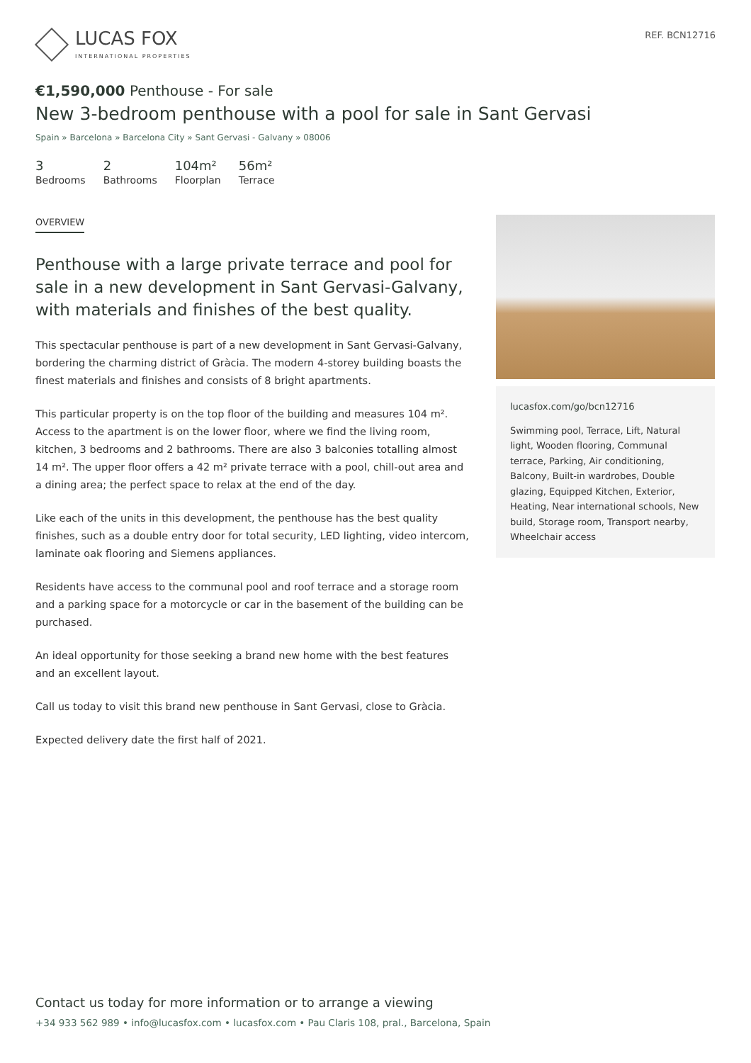LUCAS FOX
INTERNATIONAL PROPERTIES
REF. BCN12716
€1,590,000 Penthouse - For sale
New 3-bedroom penthouse with a pool for sale in Sant Gervasi
Spain » Barcelona » Barcelona City » Sant Gervasi - Galvany » 08006
3
Bedrooms
2
Bathrooms
104m²
Floorplan
56m²
Terrace
OVERVIEW
Penthouse with a large private terrace and pool for sale in a new development in Sant Gervasi-Galvany, with materials and finishes of the best quality.
This spectacular penthouse is part of a new development in Sant Gervasi-Galvany, bordering the charming district of Gràcia. The modern 4-storey building boasts the finest materials and finishes and consists of 8 bright apartments.
This particular property is on the top floor of the building and measures 104 m². Access to the apartment is on the lower floor, where we find the living room, kitchen, 3 bedrooms and 2 bathrooms. There are also 3 balconies totalling almost 14 m². The upper floor offers a 42 m² private terrace with a pool, chill-out area and a dining area; the perfect space to relax at the end of the day.
Like each of the units in this development, the penthouse has the best quality finishes, such as a double entry door for total security, LED lighting, video intercom, laminate oak flooring and Siemens appliances.
Residents have access to the communal pool and roof terrace and a storage room and a parking space for a motorcycle or car in the basement of the building can be purchased.
An ideal opportunity for those seeking a brand new home with the best features and an excellent layout.
Call us today to visit this brand new penthouse in Sant Gervasi, close to Gràcia.
Expected delivery date the first half of 2021.
lucasfox.com/go/bcn12716
Swimming pool, Terrace, Lift, Natural light, Wooden flooring, Communal terrace, Parking, Air conditioning, Balcony, Built-in wardrobes, Double glazing, Equipped Kitchen, Exterior, Heating, Near international schools, New build, Storage room, Transport nearby, Wheelchair access
Contact us today for more information or to arrange a viewing
+34 933 562 989 • info@lucasfox.com • lucasfox.com • Pau Claris 108, pral., Barcelona, Spain